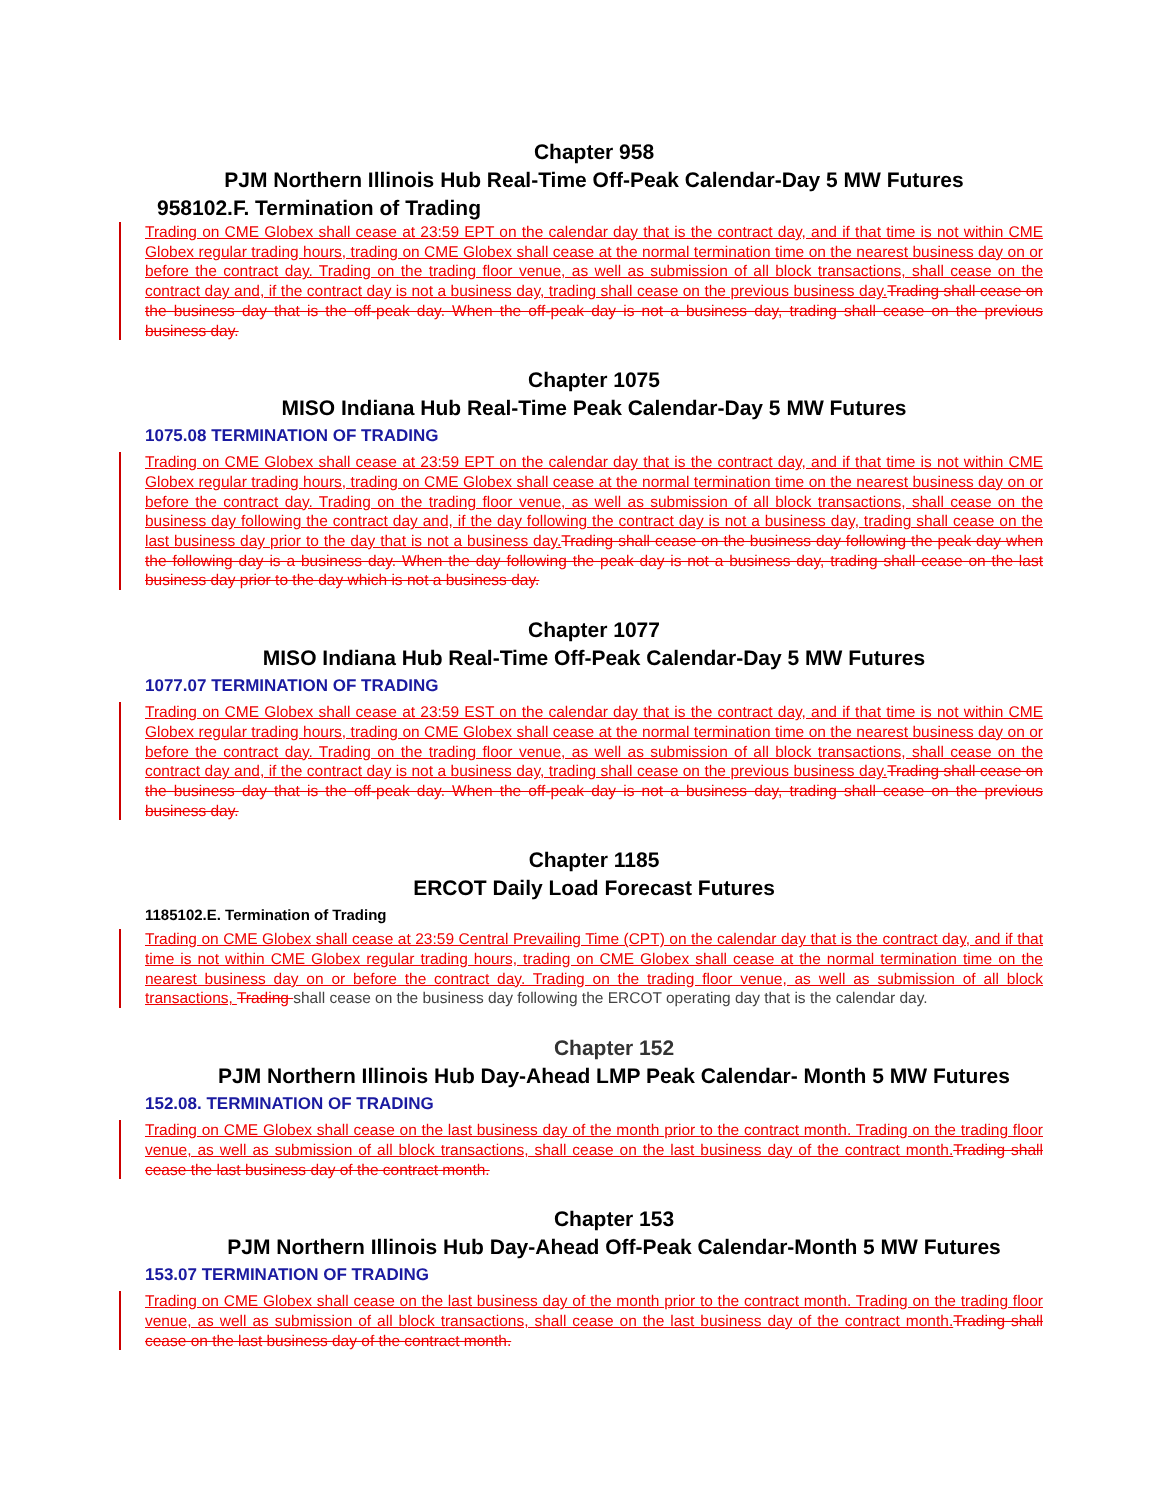Chapter 958
PJM Northern Illinois Hub Real-Time Off-Peak Calendar-Day 5 MW Futures
958102.F. Termination of Trading
Trading on CME Globex shall cease at 23:59 EPT on the calendar day that is the contract day, and if that time is not within CME Globex regular trading hours, trading on CME Globex shall cease at the normal termination time on the nearest business day on or before the contract day. Trading on the trading floor venue, as well as submission of all block transactions, shall cease on the contract day and, if the contract day is not a business day, trading shall cease on the previous business day. Trading shall cease on the business day that is the off-peak day. When the off-peak day is not a business day, trading shall cease on the previous business day.
Chapter 1075
MISO Indiana Hub Real-Time Peak Calendar-Day 5 MW Futures
1075.08 TERMINATION OF TRADING
Trading on CME Globex shall cease at 23:59 EPT on the calendar day that is the contract day, and if that time is not within CME Globex regular trading hours, trading on CME Globex shall cease at the normal termination time on the nearest business day on or before the contract day. Trading on the trading floor venue, as well as submission of all block transactions, shall cease on the business day following the contract day and, if the day following the contract day is not a business day, trading shall cease on the last business day prior to the day that is not a business day. Trading shall cease on the business day following the peak day when the following day is a business day. When the day following the peak day is not a business day, trading shall cease on the last business day prior to the day which is not a business day.
Chapter 1077
MISO Indiana Hub Real-Time Off-Peak Calendar-Day 5 MW Futures
1077.07 TERMINATION OF TRADING
Trading on CME Globex shall cease at 23:59 EST on the calendar day that is the contract day, and if that time is not within CME Globex regular trading hours, trading on CME Globex shall cease at the normal termination time on the nearest business day on or before the contract day. Trading on the trading floor venue, as well as submission of all block transactions, shall cease on the contract day and, if the contract day is not a business day, trading shall cease on the previous business day. Trading shall cease on the business day that is the off-peak day. When the off-peak day is not a business day, trading shall cease on the previous business day.
Chapter 1185
ERCOT Daily Load Forecast Futures
1185102.E. Termination of Trading
Trading on CME Globex shall cease at 23:59 Central Prevailing Time (CPT) on the calendar day that is the contract day, and if that time is not within CME Globex regular trading hours, trading on CME Globex shall cease at the normal termination time on the nearest business day on or before the contract day. Trading on the trading floor venue, as well as submission of all block transactions, Trading shall cease on the business day following the ERCOT operating day that is the calendar day.
Chapter 152
PJM Northern Illinois Hub Day-Ahead LMP Peak Calendar- Month 5 MW Futures
152.08. TERMINATION OF TRADING
Trading on CME Globex shall cease on the last business day of the month prior to the contract month. Trading on the trading floor venue, as well as submission of all block transactions, shall cease on the last business day of the contract month. Trading shall cease the last business day of the contract month.
Chapter 153
PJM Northern Illinois Hub Day-Ahead Off-Peak Calendar-Month 5 MW Futures
153.07 TERMINATION OF TRADING
Trading on CME Globex shall cease on the last business day of the month prior to the contract month. Trading on the trading floor venue, as well as submission of all block transactions, shall cease on the last business day of the contract month. Trading shall cease on the last business day of the contract month.